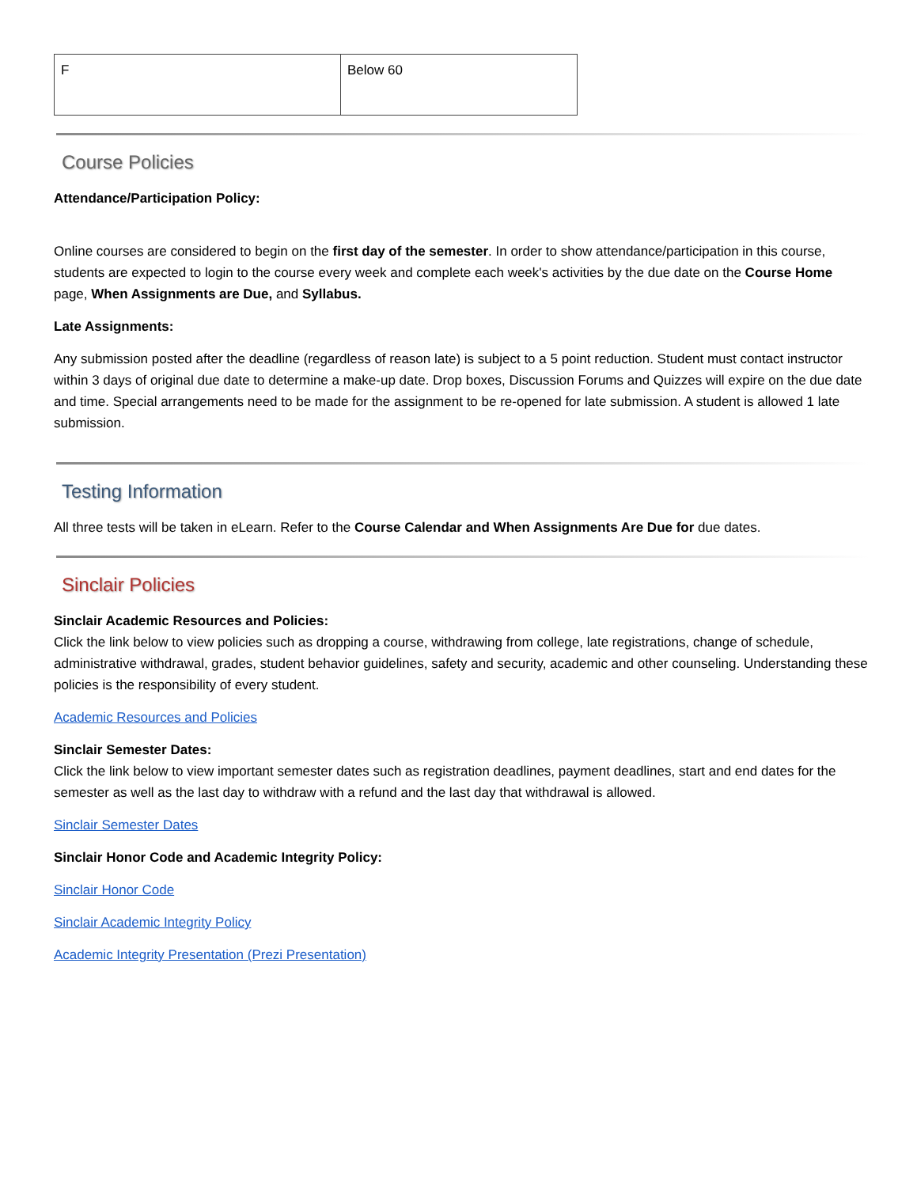| F | Below 60 |
Course Policies
Attendance/Participation Policy:
Online courses are considered to begin on the first day of the semester. In order to show attendance/participation in this course, students are expected to login to the course every week and complete each week's activities by the due date on the Course Home page, When Assignments are Due, and Syllabus.
Late Assignments:
Any submission posted after the deadline (regardless of reason late) is subject to a 5 point reduction. Student must contact instructor within 3 days of original due date to determine a make-up date. Drop boxes, Discussion Forums and Quizzes will expire on the due date and time. Special arrangements need to be made for the assignment to be re-opened for late submission. A student is allowed 1 late submission.
Testing Information
All three tests will be taken in eLearn. Refer to the Course Calendar and When Assignments Are Due for due dates.
Sinclair Policies
Sinclair Academic Resources and Policies:
Click the link below to view policies such as dropping a course, withdrawing from college, late registrations, change of schedule, administrative withdrawal, grades, student behavior guidelines, safety and security, academic and other counseling. Understanding these policies is the responsibility of every student.
Academic Resources and Policies
Sinclair Semester Dates:
Click the link below to view important semester dates such as registration deadlines, payment deadlines, start and end dates for the semester as well as the last day to withdraw with a refund and the last day that withdrawal is allowed.
Sinclair Semester Dates
Sinclair Honor Code and Academic Integrity Policy:
Sinclair Honor Code
Sinclair Academic Integrity Policy
Academic Integrity Presentation (Prezi Presentation)